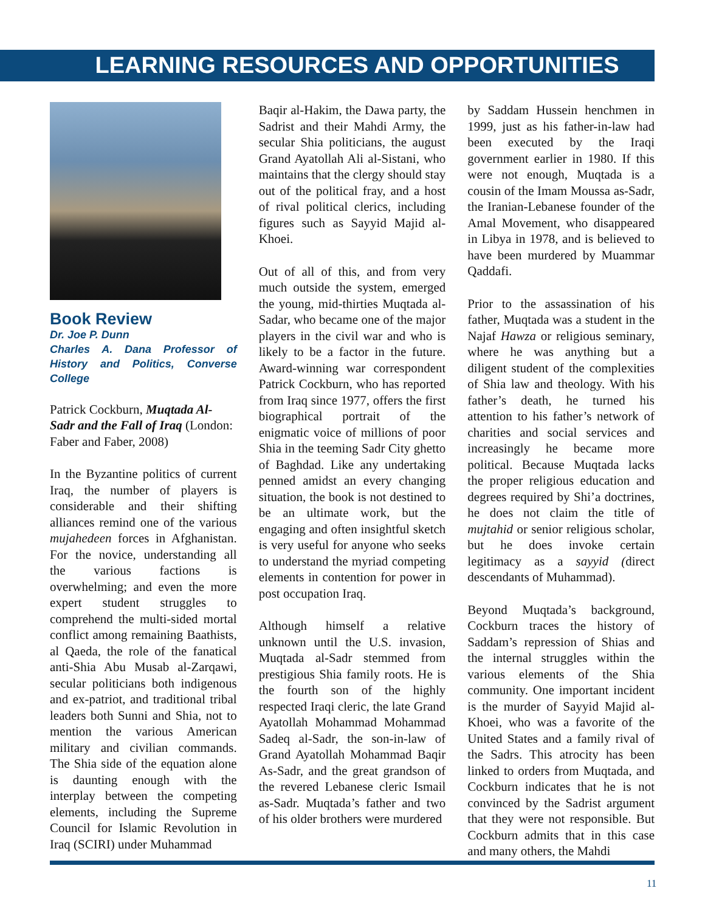LEARNING RESOURCES AND OPPORTUNITIES
Book Review
Dr. Joe P. Dunn
Charles A. Dana Professor of History and Politics, Converse College
Patrick Cockburn, Muqtada Al-Sadr and the Fall of Iraq (London: Faber and Faber, 2008)
In the Byzantine politics of current Iraq, the number of players is considerable and their shifting alliances remind one of the various mujahedeen forces in Afghanistan. For the novice, understanding all the various factions is overwhelming; and even the more expert student struggles to comprehend the multi-sided mortal conflict among remaining Baathists, al Qaeda, the role of the fanatical anti-Shia Abu Musab al-Zarqawi, secular politicians both indigenous and ex-patriot, and traditional tribal leaders both Sunni and Shia, not to mention the various American military and civilian commands. The Shia side of the equation alone is daunting enough with the interplay between the competing elements, including the Supreme Council for Islamic Revolution in Iraq (SCIRI) under Muhammad
Baqir al-Hakim, the Dawa party, the Sadrist and their Mahdi Army, the secular Shia politicians, the august Grand Ayatollah Ali al-Sistani, who maintains that the clergy should stay out of the political fray, and a host of rival political clerics, including figures such as Sayyid Majid al-Khoei.
Out of all of this, and from very much outside the system, emerged the young, mid-thirties Muqtada al-Sadar, who became one of the major players in the civil war and who is likely to be a factor in the future. Award-winning war correspondent Patrick Cockburn, who has reported from Iraq since 1977, offers the first biographical portrait of the enigmatic voice of millions of poor Shia in the teeming Sadr City ghetto of Baghdad. Like any undertaking penned amidst an every changing situation, the book is not destined to be an ultimate work, but the engaging and often insightful sketch is very useful for anyone who seeks to understand the myriad competing elements in contention for power in post occupation Iraq.
Although himself a relative unknown until the U.S. invasion, Muqtada al-Sadr stemmed from prestigious Shia family roots. He is the fourth son of the highly respected Iraqi cleric, the late Grand Ayatollah Mohammad Mohammad Sadeq al-Sadr, the son-in-law of Grand Ayatollah Mohammad Baqir As-Sadr, and the great grandson of the revered Lebanese cleric Ismail as-Sadr. Muqtada’s father and two of his older brothers were murdered
by Saddam Hussein henchmen in 1999, just as his father-in-law had been executed by the Iraqi government earlier in 1980. If this were not enough, Muqtada is a cousin of the Imam Moussa as-Sadr, the Iranian-Lebanese founder of the Amal Movement, who disappeared in Libya in 1978, and is believed to have been murdered by Muammar Qaddafi.
Prior to the assassination of his father, Muqtada was a student in the Najaf Hawza or religious seminary, where he was anything but a diligent student of the complexities of Shia law and theology. With his father’s death, he turned his attention to his father’s network of charities and social services and increasingly he became more political. Because Muqtada lacks the proper religious education and degrees required by Shi’a doctrines, he does not claim the title of mujtahid or senior religious scholar, but he does invoke certain legitimacy as a sayyid (direct descendants of Muhammad).
Beyond Muqtada’s background, Cockburn traces the history of Saddam’s repression of Shias and the internal struggles within the various elements of the Shia community. One important incident is the murder of Sayyid Majid al-Khoei, who was a favorite of the United States and a family rival of the Sadrs. This atrocity has been linked to orders from Muqtada, and Cockburn indicates that he is not convinced by the Sadrist argument that they were not responsible. But Cockburn admits that in this case and many others, the Mahdi
11